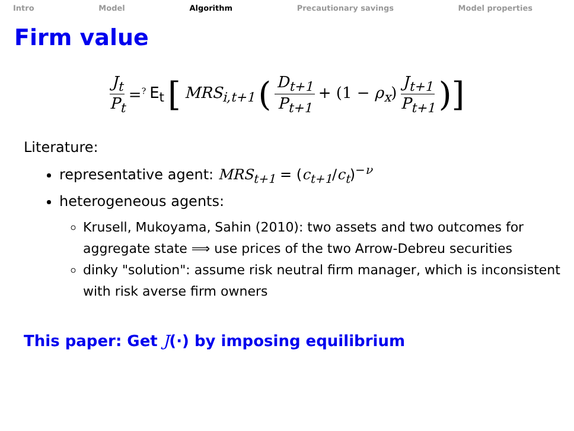Intro Model Algorithm Precautionary savings Model properties
Firm value
J<sub>t</sub> P<sub>t</sub> =<sup>?</sup> E<sub>t</sub> [MRS<sub>i,t+1</sub> ( D<sub>t+1</sub> P<sub>t+1</sub> + (1 − ρ<sub>x</sub>) J<sub>t+1</sub> P<sub>t+1</sub> )]
Literature:
representative agent: MRS<sub>t+1</sub> = (c<sub>t+1</sub>/c<sub>t</sub>)<sup>−ν</sup>
heterogeneous agents:
Krusell, Mukoyama, Sahin (2010): two assets and two outcomes for aggregate state ⟹ use prices of the two Arrow-Debreu securities
dinky "solution": assume risk neutral firm manager, which is inconsistent with risk averse firm owners
This paper: Get J(·) by imposing equilibrium